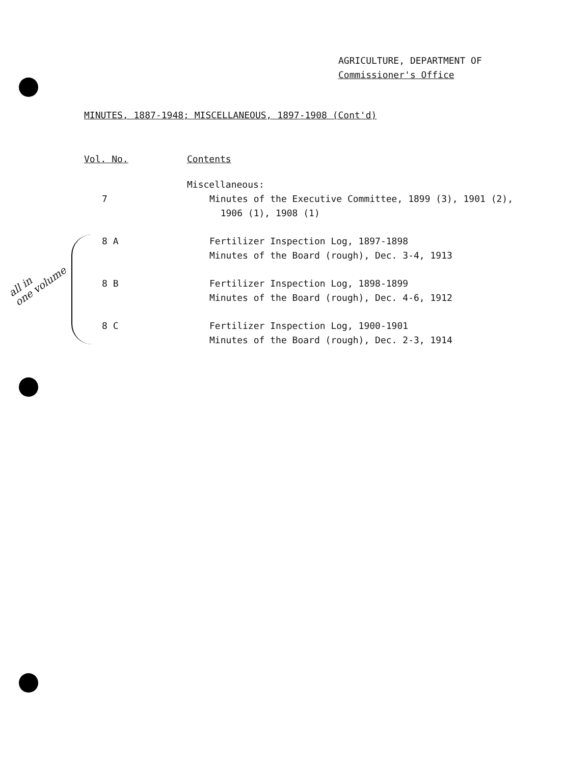AGRICULTURE, DEPARTMENT OF
Commissioner's Office
MINUTES, 1887-1948; MISCELLANEOUS, 1897-1908 (Cont'd)
all in
one volume
| Vol. No. | Contents |
| --- | --- |
| | Miscellaneous: |
| 7 | Minutes of the Executive Committee, 1899 (3), 1901 (2), 1906 (1), 1908 (1) |
| 8 A | Fertilizer Inspection Log, 1897-1898 Minutes of the Board (rough), Dec. 3-4, 1913 |
| 8 B | Fertilizer Inspection Log, 1898-1899 Minutes of the Board (rough), Dec. 4-6, 1912 |
| 8 C | Fertilizer Inspection Log, 1900-1901 Minutes of the Board (rough), Dec. 2-3, 1914 |